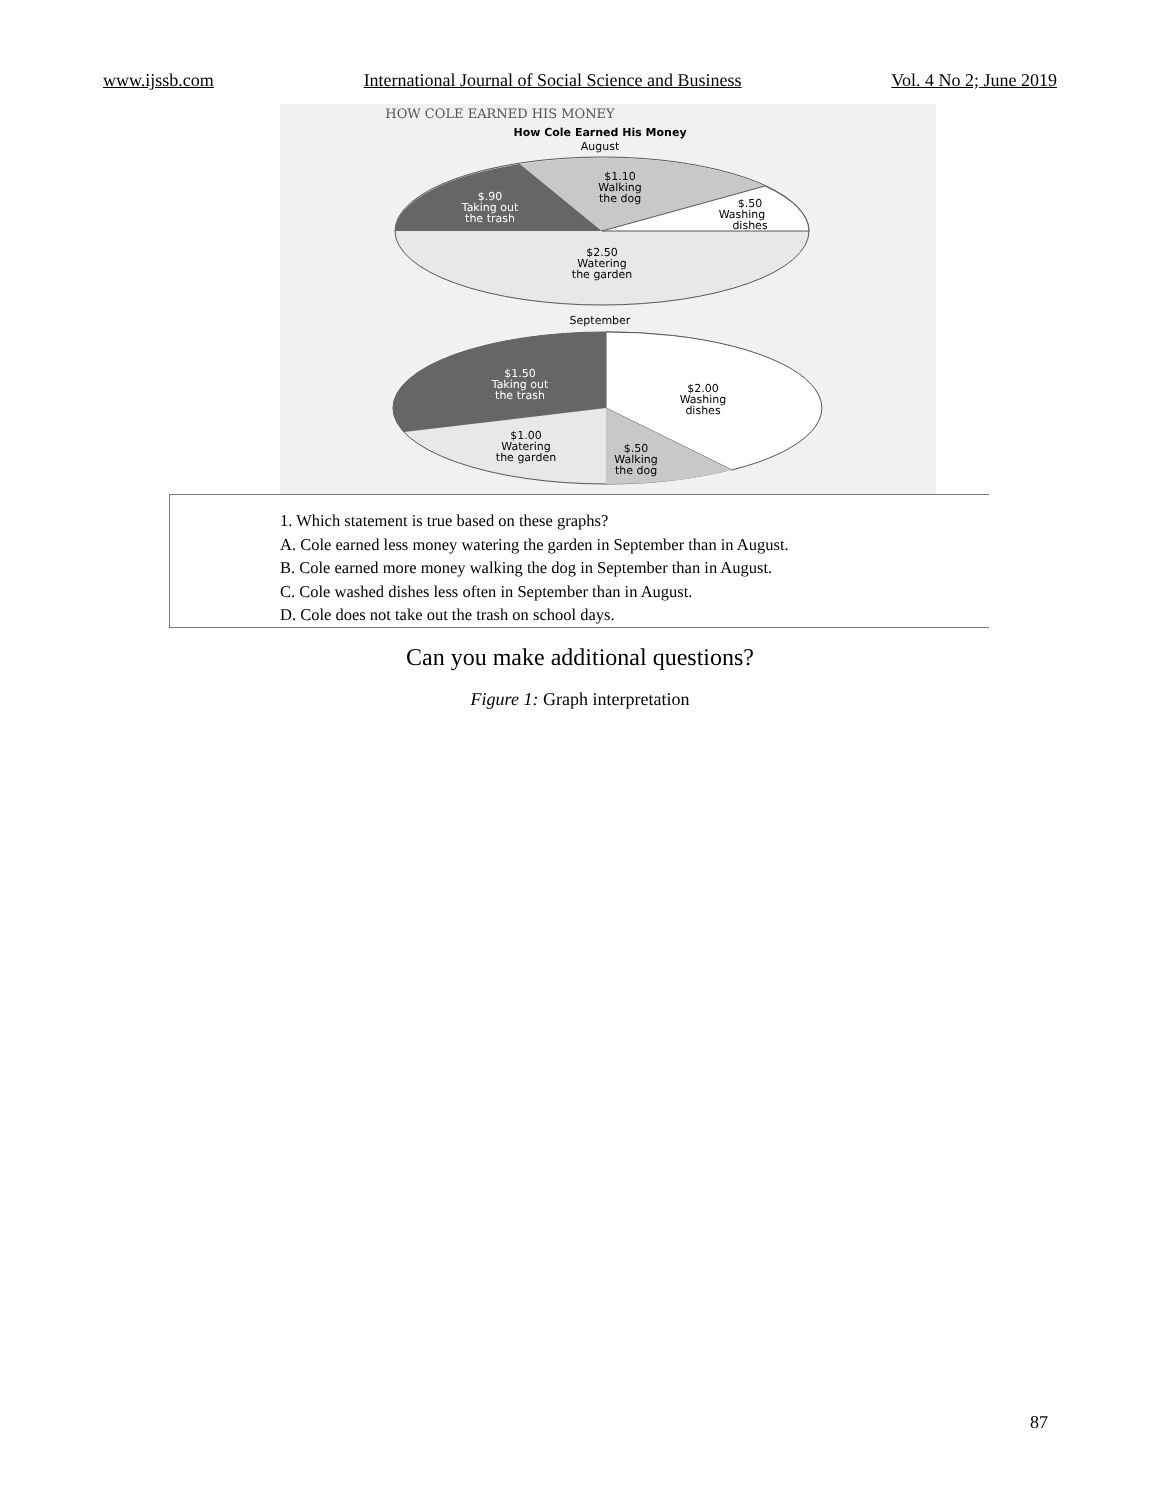www.ijssb.com International Journal of Social Science and Business Vol. 4 No 2; June 2019
HOW COLE EARNED HIS MONEY
How Cole Earned His Money
August
$1.10
Walking
the dog
$.90
Taking out
the trash
$.50
Washing
dishes
$2.50
Watering
the garden
September
$1.50
Taking out
the trash
$2.00
Washing
dishes
$1.00
Watering
the garden
$.50
Walking
the dog
1. Which statement is true based on these graphs?
A. Cole earned less money watering the garden in September than in August.
B. Cole earned more money walking the dog in September than in August.
C. Cole washed dishes less often in September than in August.
D. Cole does not take out the trash on school days.
Can you make additional questions?
Figure 1: Graph interpretation
87